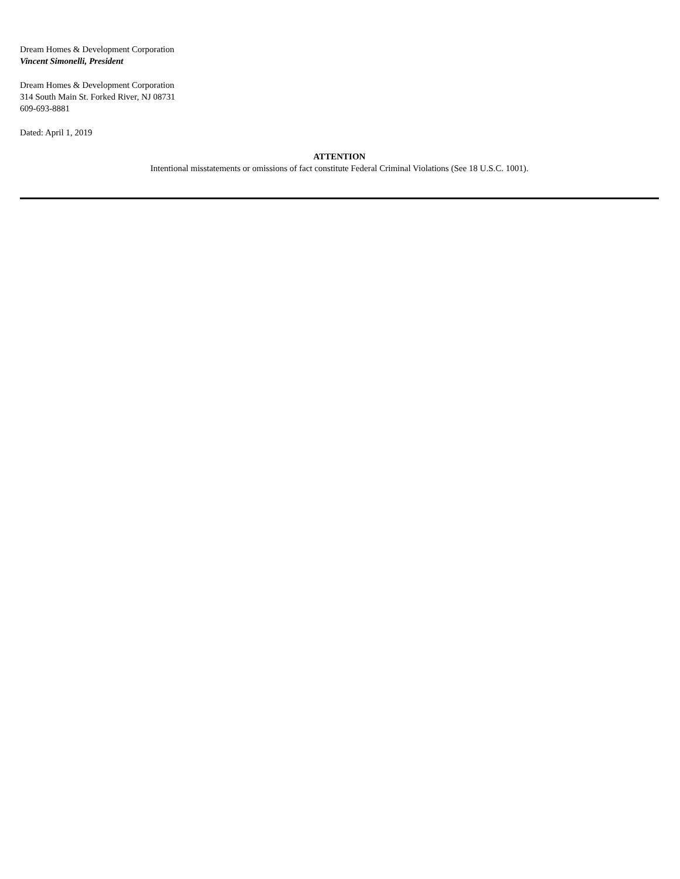Dream Homes & Development Corporation
Vincent Simonelli, President
Dream Homes & Development Corporation
314 South Main St. Forked River, NJ 08731
609-693-8881
Dated: April 1, 2019
ATTENTION
Intentional misstatements or omissions of fact constitute Federal Criminal Violations (See 18 U.S.C. 1001).